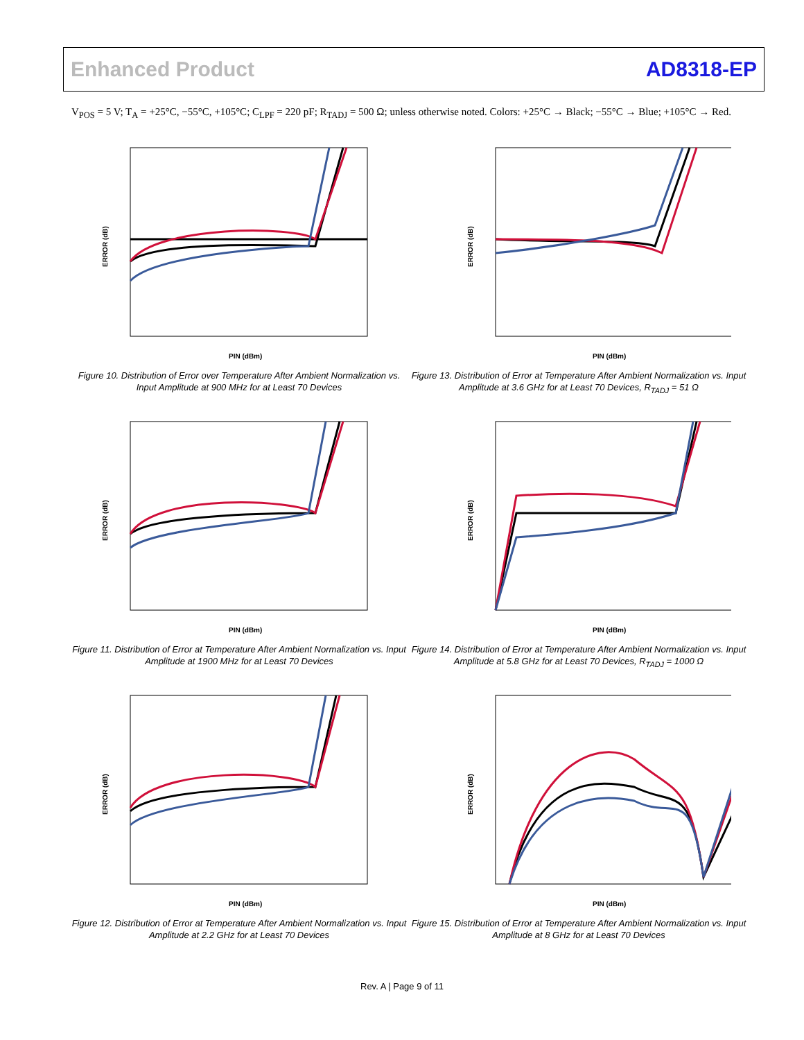Enhanced Product AD8318-EP
V<sub>POS</sub> = 5 V; T<sub>A</sub> = +25°C, −55°C, +105°C; C<sub>LPF</sub> = 220 pF; R<sub>TADJ</sub> = 500 Ω; unless otherwise noted. Colors: +25°C → Black; −55°C → Blue; +105°C → Red.
ERROR (dB)
PIN (dBm)
Figure 10. Distribution of Error over Temperature After Ambient Normalization vs. Input Amplitude at 900 MHz for at Least 70 Devices
ERROR (dB)
PIN (dBm)
Figure 13. Distribution of Error at Temperature After Ambient Normalization vs. Input Amplitude at 3.6 GHz for at Least 70 Devices, R<sub>TADJ</sub> = 51 Ω
ERROR (dB)
PIN (dBm)
Figure 11. Distribution of Error at Temperature After Ambient Normalization vs. Input Amplitude at 1900 MHz for at Least 70 Devices
ERROR (dB)
PIN (dBm)
Figure 14. Distribution of Error at Temperature After Ambient Normalization vs. Input Amplitude at 5.8 GHz for at Least 70 Devices, R<sub>TADJ</sub> = 1000 Ω
ERROR (dB)
PIN (dBm)
Figure 12. Distribution of Error at Temperature After Ambient Normalization vs. Input Amplitude at 2.2 GHz for at Least 70 Devices
ERROR (dB)
PIN (dBm)
Figure 15. Distribution of Error at Temperature After Ambient Normalization vs. Input Amplitude at 8 GHz for at Least 70 Devices
Rev. A | Page 9 of 11